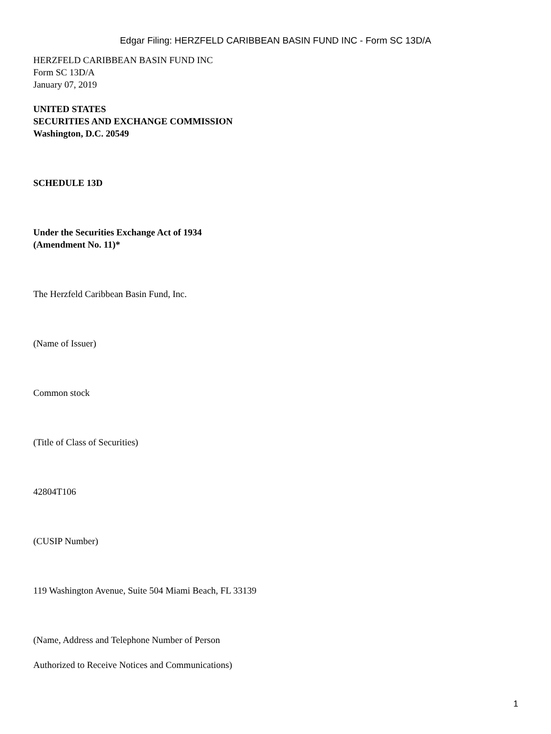Edgar Filing: HERZFELD CARIBBEAN BASIN FUND INC - Form SC 13D/A
HERZFELD CARIBBEAN BASIN FUND INC
Form SC 13D/A
January 07, 2019
UNITED STATES
SECURITIES AND EXCHANGE COMMISSION
Washington, D.C. 20549
SCHEDULE 13D
Under the Securities Exchange Act of 1934
(Amendment No. 11)*
The Herzfeld Caribbean Basin Fund, Inc.
(Name of Issuer)
Common stock
(Title of Class of Securities)
42804T106
(CUSIP Number)
119 Washington Avenue, Suite 504 Miami Beach, FL 33139
(Name, Address and Telephone Number of Person
Authorized to Receive Notices and Communications)
1